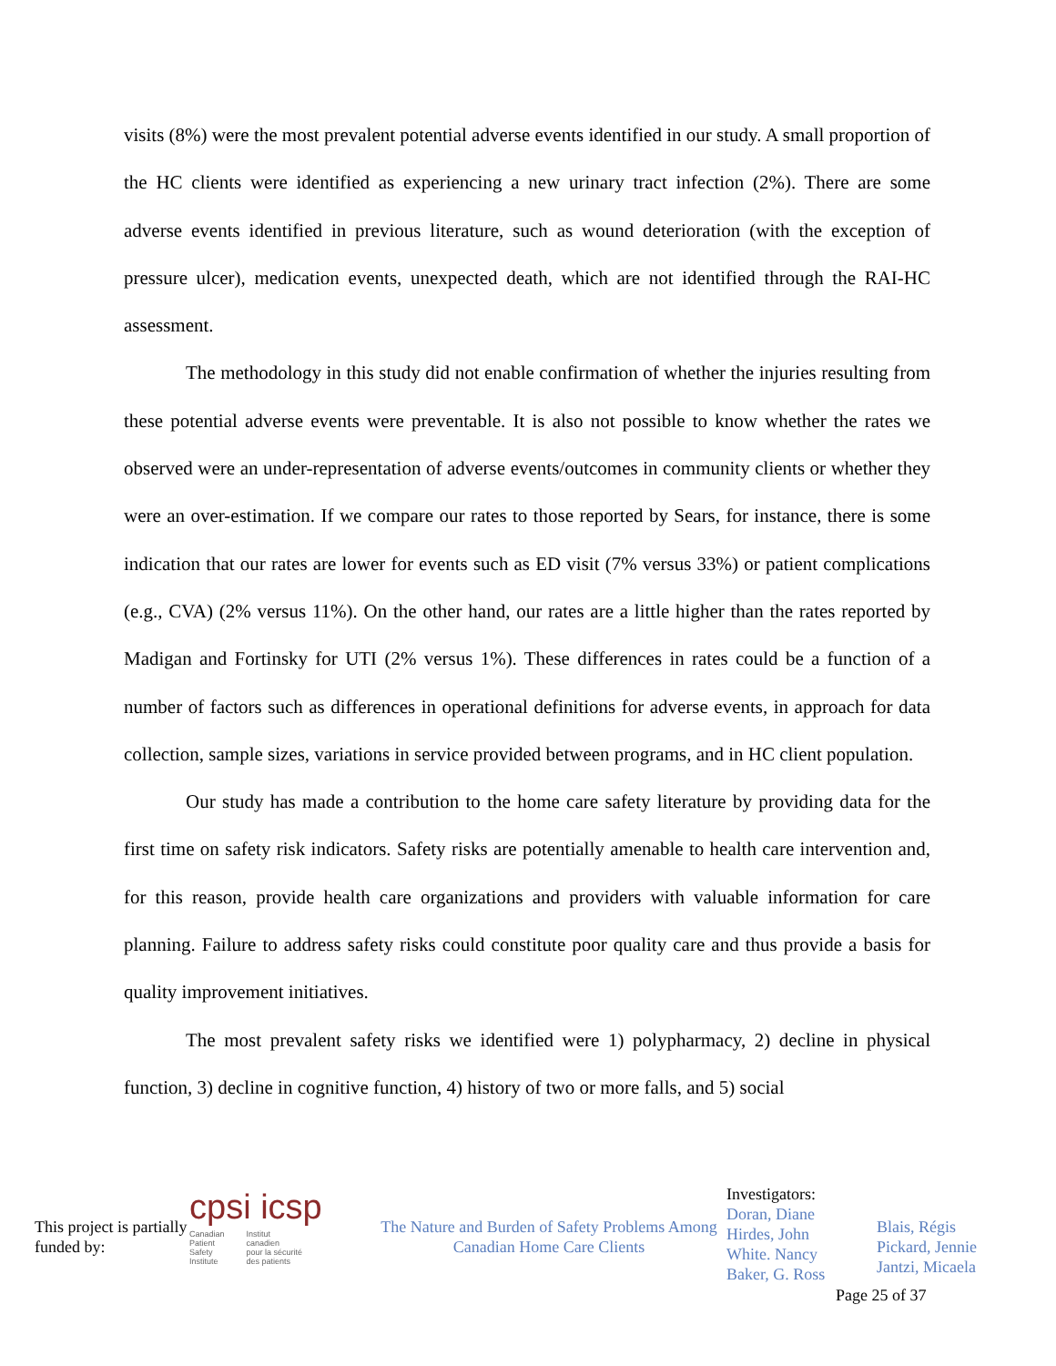visits (8%) were the most prevalent potential adverse events identified in our study. A small proportion of the HC clients were identified as experiencing a new urinary tract infection (2%). There are some adverse events identified in previous literature, such as wound deterioration (with the exception of pressure ulcer), medication events, unexpected death, which are not identified through the RAI-HC assessment.
The methodology in this study did not enable confirmation of whether the injuries resulting from these potential adverse events were preventable. It is also not possible to know whether the rates we observed were an under-representation of adverse events/outcomes in community clients or whether they were an over-estimation. If we compare our rates to those reported by Sears, for instance, there is some indication that our rates are lower for events such as ED visit (7% versus 33%) or patient complications (e.g., CVA) (2% versus 11%). On the other hand, our rates are a little higher than the rates reported by Madigan and Fortinsky for UTI (2% versus 1%). These differences in rates could be a function of a number of factors such as differences in operational definitions for adverse events, in approach for data collection, sample sizes, variations in service provided between programs, and in HC client population.
Our study has made a contribution to the home care safety literature by providing data for the first time on safety risk indicators. Safety risks are potentially amenable to health care intervention and, for this reason, provide health care organizations and providers with valuable information for care planning. Failure to address safety risks could constitute poor quality care and thus provide a basis for quality improvement initiatives.
The most prevalent safety risks we identified were 1) polypharmacy, 2) decline in physical function, 3) decline in cognitive function, 4) history of two or more falls, and 5) social
This project is partially funded by:
cpsi icsp
Canadian
Patient
Safety
Institute Institut
canadien
pour la sécurité
des patients
The Nature and Burden of Safety Problems Among Canadian Home Care Clients
Investigators:
Doran, Diane
Hirdes, John
White. Nancy
Baker, G. Ross
Blais, Régis
Pickard, Jennie
Jantzi, Micaela
Page 25 of 37